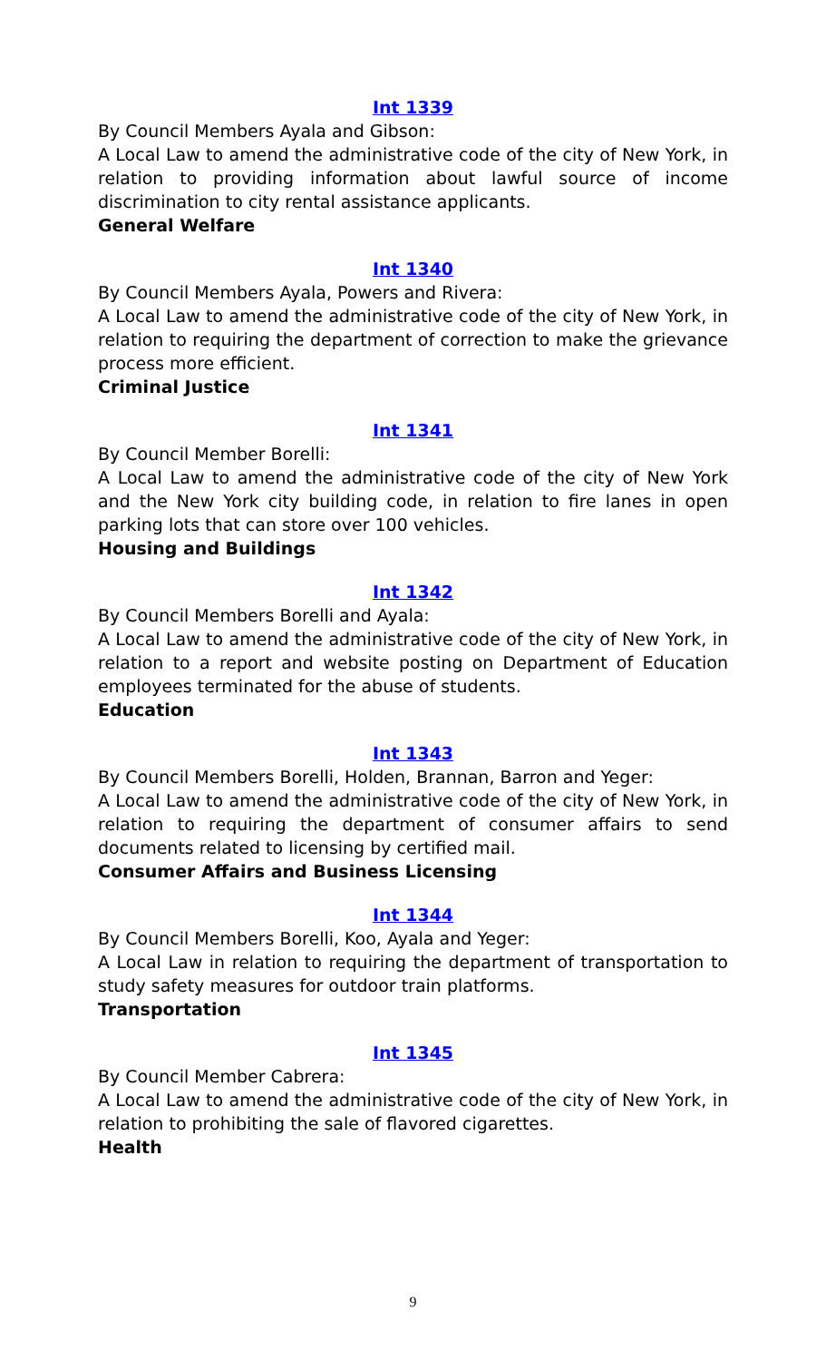Int 1339
By Council Members Ayala and Gibson:
A Local Law to amend the administrative code of the city of New York, in relation to providing information about lawful source of income discrimination to city rental assistance applicants.
General Welfare
Int 1340
By Council Members Ayala, Powers and Rivera:
A Local Law to amend the administrative code of the city of New York, in relation to requiring the department of correction to make the grievance process more efficient.
Criminal Justice
Int 1341
By Council Member Borelli:
A Local Law to amend the administrative code of the city of New York and the New York city building code, in relation to fire lanes in open parking lots that can store over 100 vehicles.
Housing and Buildings
Int 1342
By Council Members Borelli and Ayala:
A Local Law to amend the administrative code of the city of New York, in relation to a report and website posting on Department of Education employees terminated for the abuse of students.
Education
Int 1343
By Council Members Borelli, Holden, Brannan, Barron and Yeger:
A Local Law to amend the administrative code of the city of New York, in relation to requiring the department of consumer affairs to send documents related to licensing by certified mail.
Consumer Affairs and Business Licensing
Int 1344
By Council Members Borelli, Koo, Ayala and Yeger:
A Local Law in relation to requiring the department of transportation to study safety measures for outdoor train platforms.
Transportation
Int 1345
By Council Member Cabrera:
A Local Law to amend the administrative code of the city of New York, in relation to prohibiting the sale of flavored cigarettes.
Health
9